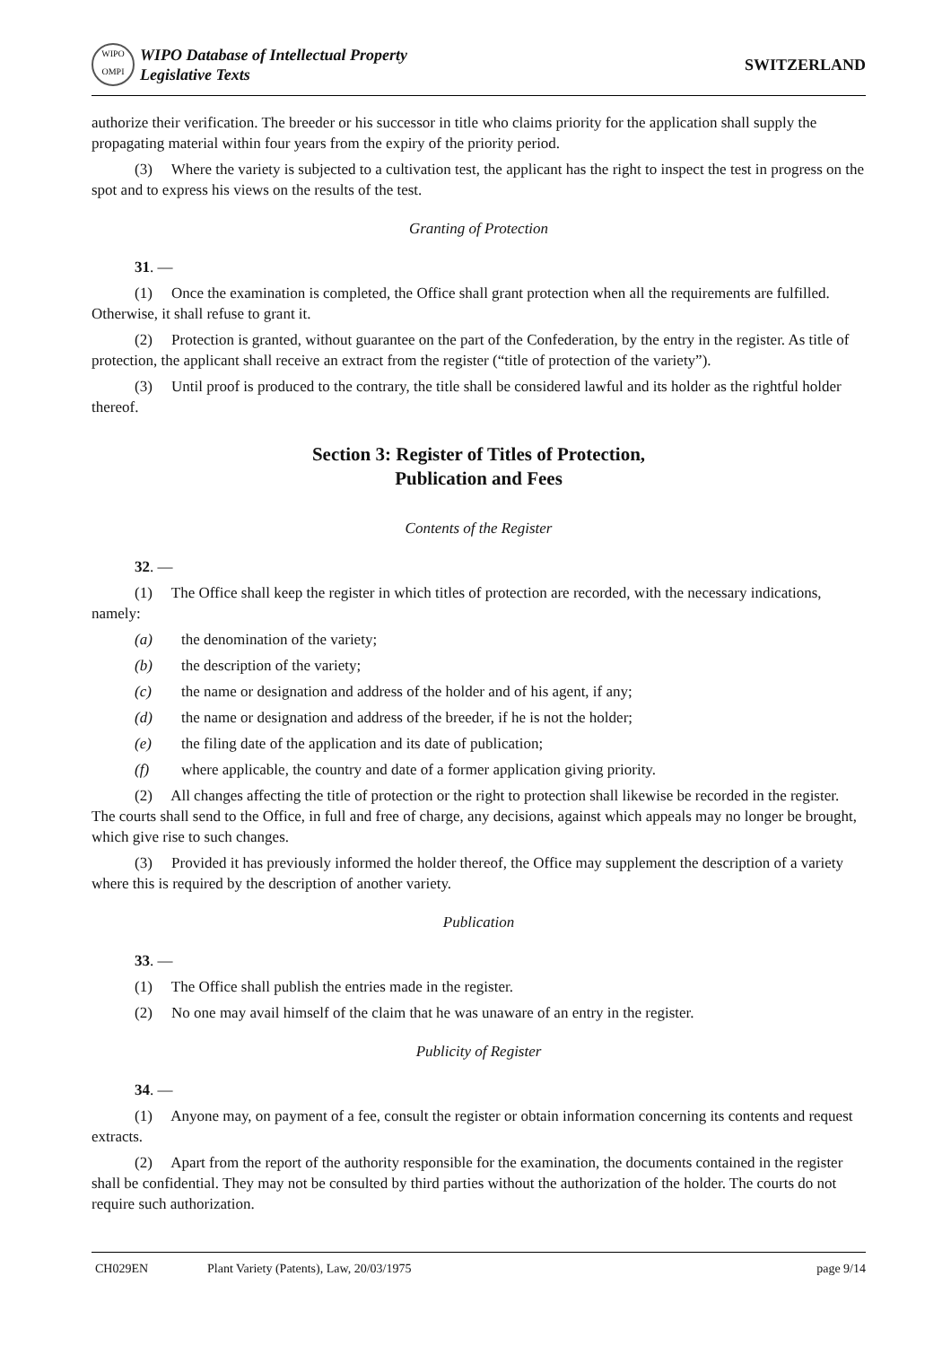WIPO
OMPI
WIPO Database of Intellectual Property
Legislative Texts
SWITZERLAND
authorize their verification. The breeder or his successor in title who claims priority for the application shall supply the propagating material within four years from the expiry of the priority period.
(3) Where the variety is subjected to a cultivation test, the applicant has the right to inspect the test in progress on the spot and to express his views on the results of the test.
Granting of Protection
31. —
(1) Once the examination is completed, the Office shall grant protection when all the requirements are fulfilled. Otherwise, it shall refuse to grant it.
(2) Protection is granted, without guarantee on the part of the Confederation, by the entry in the register. As title of protection, the applicant shall receive an extract from the register (“title of protection of the variety”).
(3) Until proof is produced to the contrary, the title shall be considered lawful and its holder as the rightful holder thereof.
Section 3: Register of Titles of Protection,
Publication and Fees
Contents of the Register
32. —
(1) The Office shall keep the register in which titles of protection are recorded, with the necessary indications, namely:
(a) the denomination of the variety;
(b) the description of the variety;
(c) the name or designation and address of the holder and of his agent, if any;
(d) the name or designation and address of the breeder, if he is not the holder;
(e) the filing date of the application and its date of publication;
(f) where applicable, the country and date of a former application giving priority.
(2) All changes affecting the title of protection or the right to protection shall likewise be recorded in the register. The courts shall send to the Office, in full and free of charge, any decisions, against which appeals may no longer be brought, which give rise to such changes.
(3) Provided it has previously informed the holder thereof, the Office may supplement the description of a variety where this is required by the description of another variety.
Publication
33. —
(1) The Office shall publish the entries made in the register.
(2) No one may avail himself of the claim that he was unaware of an entry in the register.
Publicity of Register
34. —
(1) Anyone may, on payment of a fee, consult the register or obtain information concerning its contents and request extracts.
(2) Apart from the report of the authority responsible for the examination, the documents contained in the register shall be confidential. They may not be consulted by third parties without the authorization of the holder. The courts do not require such authorization.
CH029EN Plant Variety (Patents), Law, 20/03/1975 page 9/14